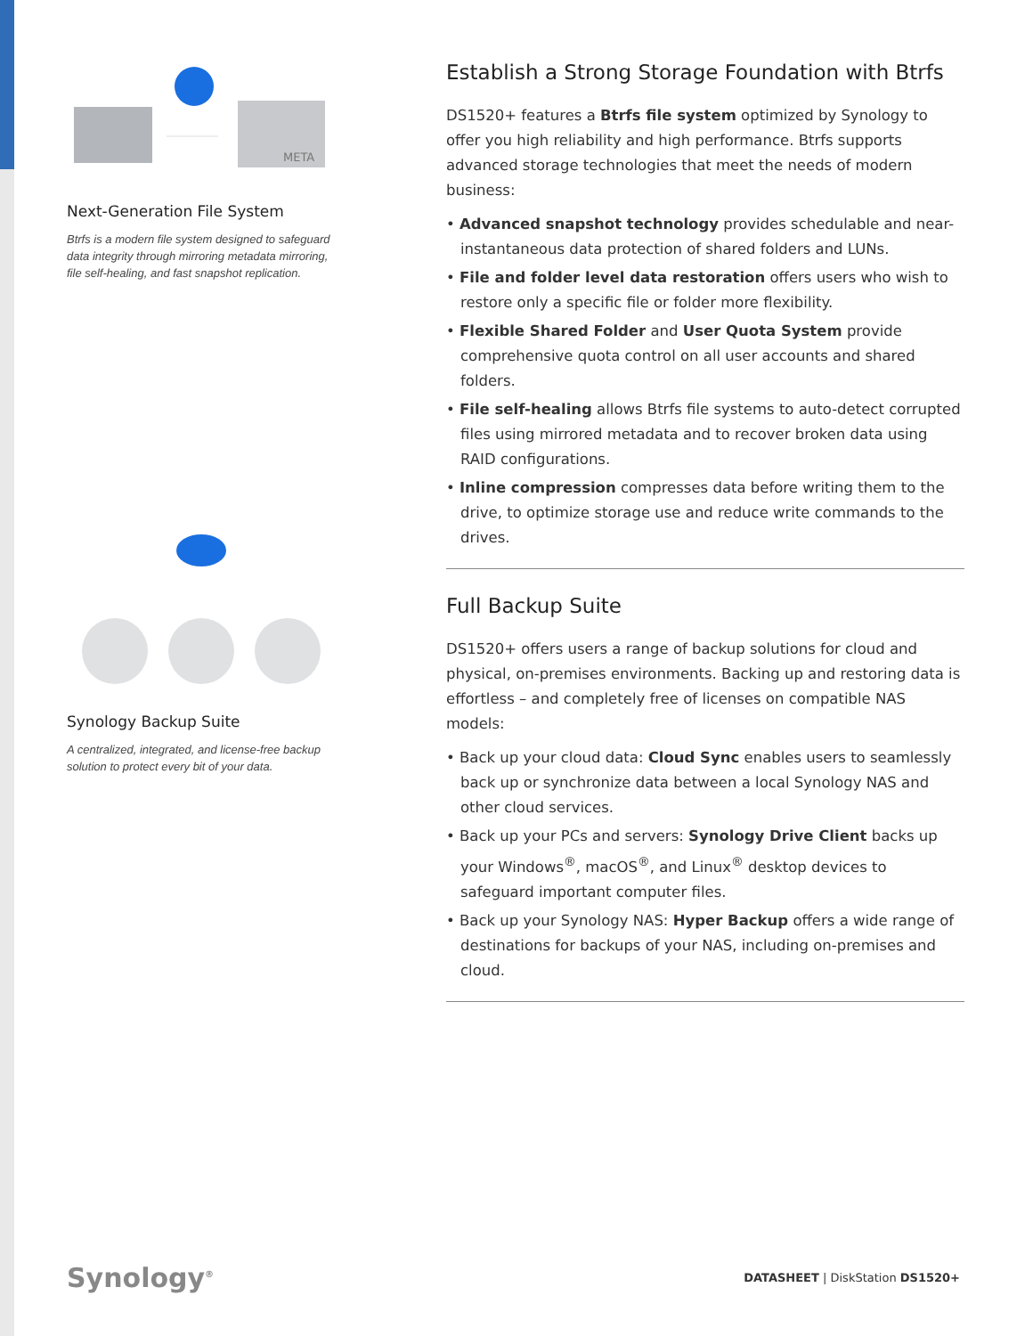META
Next-Generation File System
Btrfs is a modern file system designed to safeguard data integrity through mirroring metadata mirroring, file self-healing, and fast snapshot replication.
Synology Backup Suite
A centralized, integrated, and license-free backup solution to protect every bit of your data.
Establish a Strong Storage Foundation with Btrfs
DS1520+ features a Btrfs file system optimized by Synology to offer you high reliability and high performance. Btrfs supports advanced storage technologies that meet the needs of modern business:
• Advanced snapshot technology provides schedulable and near-instantaneous data protection of shared folders and LUNs.
• File and folder level data restoration offers users who wish to restore only a specific file or folder more flexibility.
• Flexible Shared Folder and User Quota System provide comprehensive quota control on all user accounts and shared folders.
• File self-healing allows Btrfs file systems to auto-detect corrupted files using mirrored metadata and to recover broken data using RAID configurations.
• Inline compression compresses data before writing them to the drive, to optimize storage use and reduce write commands to the drives.
Full Backup Suite
DS1520+ offers users a range of backup solutions for cloud and physical, on-premises environments. Backing up and restoring data is effortless – and completely free of licenses on compatible NAS models:
• Back up your cloud data: Cloud Sync enables users to seamlessly back up or synchronize data between a local Synology NAS and other cloud services.
• Back up your PCs and servers: Synology Drive Client backs up your Windows<sup>®</sup>, macOS<sup>®</sup>, and Linux<sup>®</sup> desktop devices to safeguard important computer files.
• Back up your Synology NAS: Hyper Backup offers a wide range of destinations for backups of your NAS, including on-premises and cloud.
Synology<sup>®</sup> DATASHEET | DiskStation DS1520+